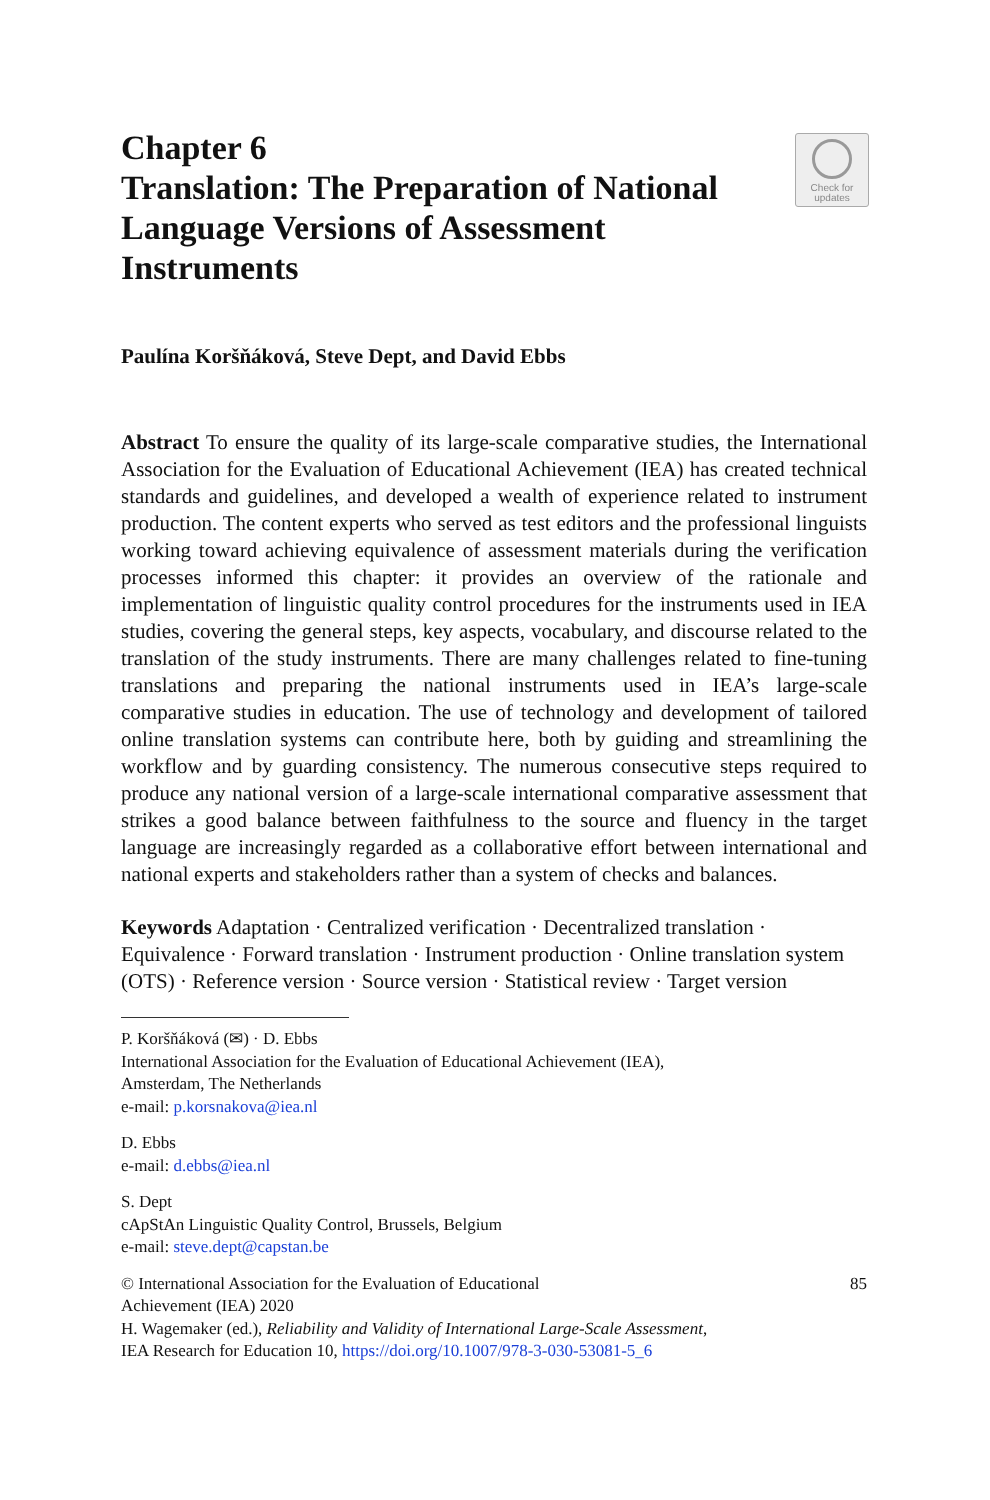Check for
updates
Chapter 6
Translation: The Preparation of National Language Versions of Assessment Instruments
Paulína Koršňáková, Steve Dept, and David Ebbs
Abstract To ensure the quality of its large-scale comparative studies, the International Association for the Evaluation of Educational Achievement (IEA) has created technical standards and guidelines, and developed a wealth of experience related to instrument production. The content experts who served as test editors and the professional linguists working toward achieving equivalence of assessment materials during the verification processes informed this chapter: it provides an overview of the rationale and implementation of linguistic quality control procedures for the instruments used in IEA studies, covering the general steps, key aspects, vocabulary, and discourse related to the translation of the study instruments. There are many challenges related to fine-tuning translations and preparing the national instruments used in IEA’s large-scale comparative studies in education. The use of technology and development of tailored online translation systems can contribute here, both by guiding and streamlining the workflow and by guarding consistency. The numerous consecutive steps required to produce any national version of a large-scale international comparative assessment that strikes a good balance between faithfulness to the source and fluency in the target language are increasingly regarded as a collaborative effort between international and national experts and stakeholders rather than a system of checks and balances.
Keywords Adaptation · Centralized verification · Decentralized translation · Equivalence · Forward translation · Instrument production · Online translation system (OTS) · Reference version · Source version · Statistical review · Target version
P. Koršňáková (✉) · D. Ebbs
International Association for the Evaluation of Educational Achievement (IEA),
Amsterdam, The Netherlands
e-mail: p.korsnakova@iea.nl
D. Ebbs
e-mail: d.ebbs@iea.nl
S. Dept
cApStAn Linguistic Quality Control, Brussels, Belgium
e-mail: steve.dept@capstan.be
© International Association for the Evaluation of Educational
Achievement (IEA) 2020 85
H. Wagemaker (ed.), Reliability and Validity of International Large-Scale Assessment,
IEA Research for Education 10, https://doi.org/10.1007/978-3-030-53081-5_6